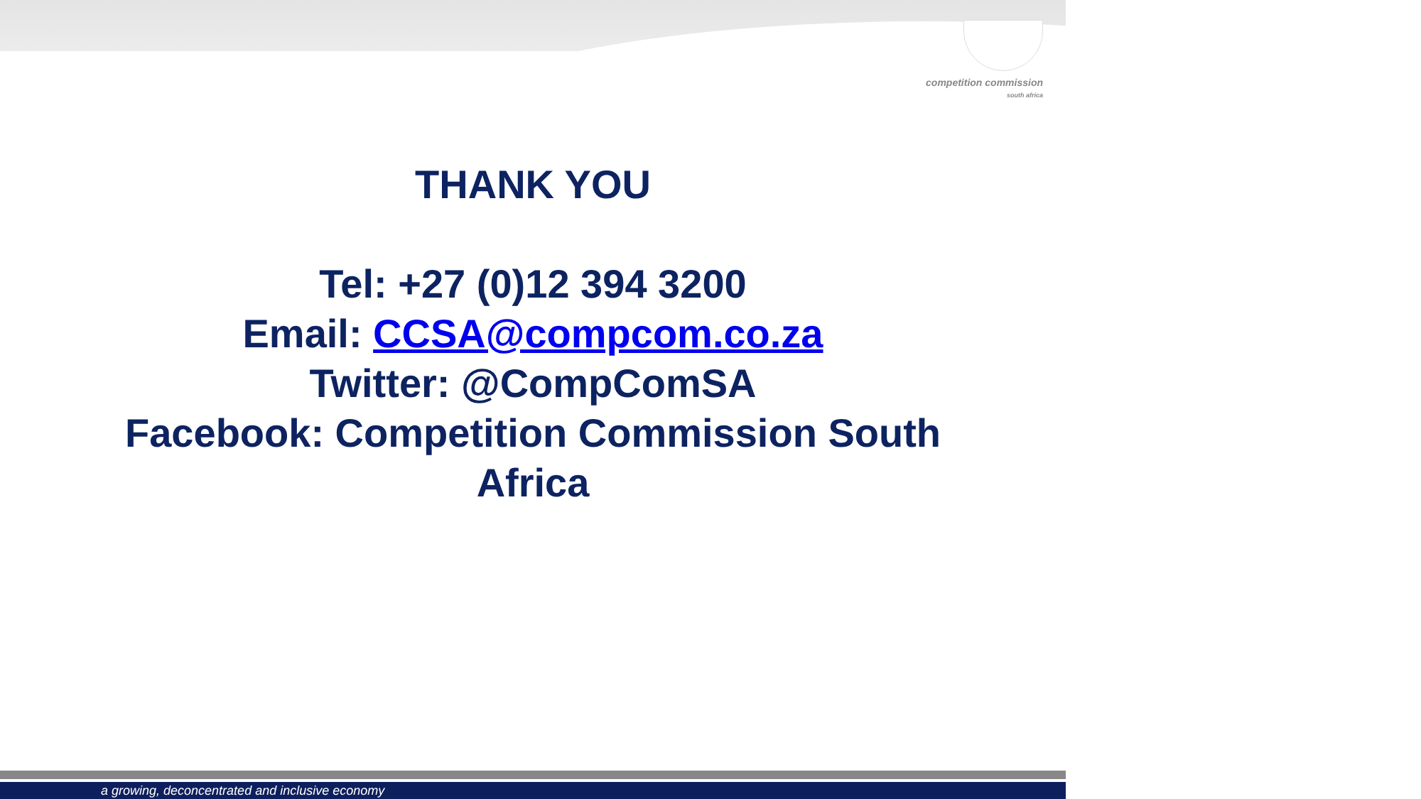competition commission
south africa
THANK YOU
Tel: +27 (0)12 394 3200
Email: CCSA@compcom.co.za
Twitter: @CompComSA
Facebook: Competition Commission South
Africa
a growing, deconcentrated and inclusive economy